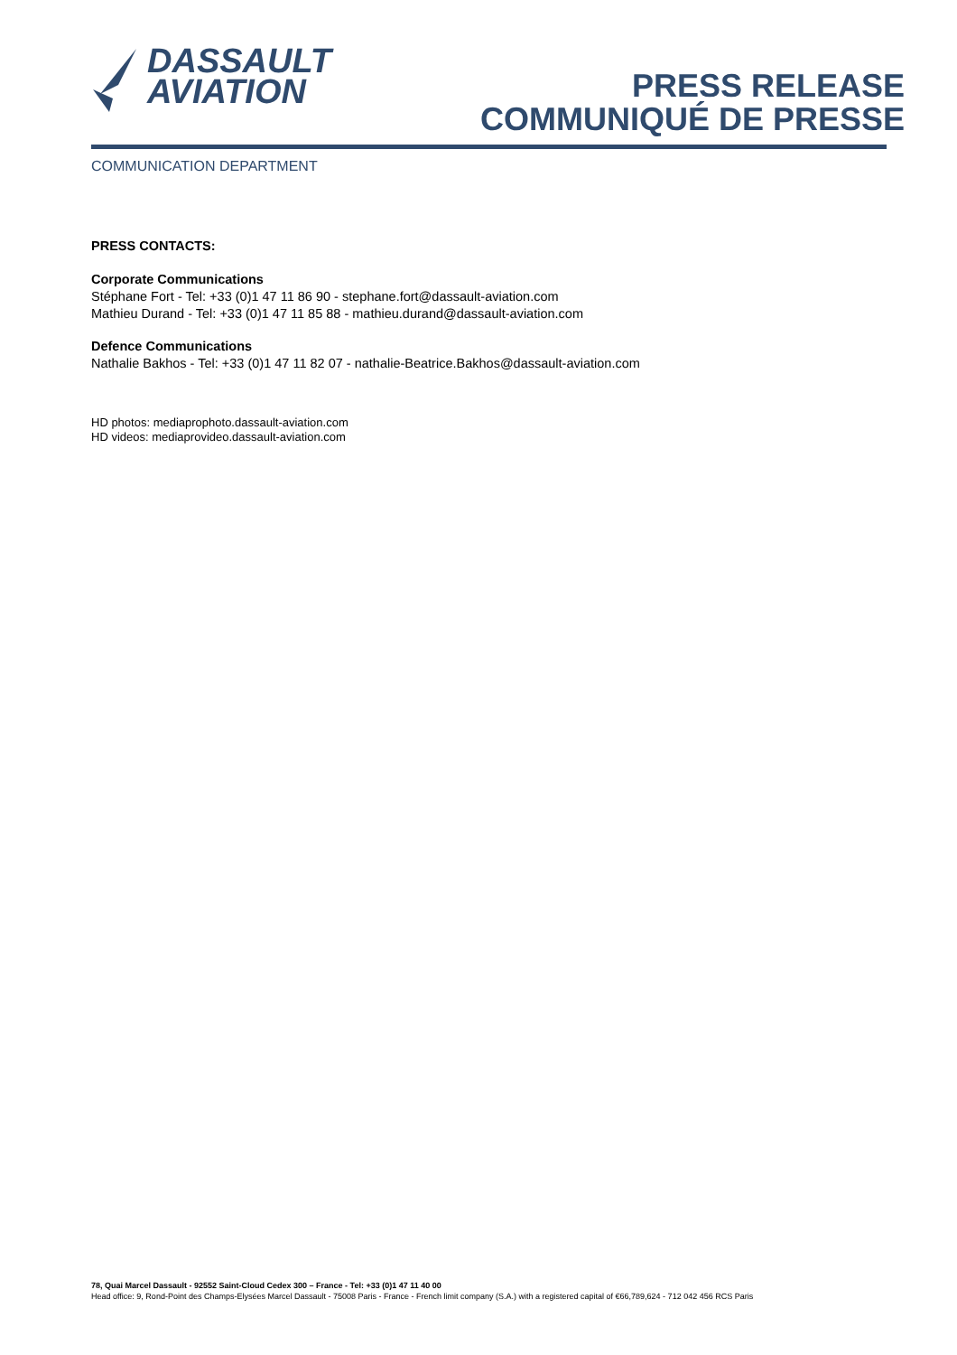DASSAULT
AVIATION
PRESS RELEASE
COMMUNIQUÉ DE PRESSE
COMMUNICATION DEPARTMENT
PRESS CONTACTS:
Corporate Communications
Stéphane Fort - Tel: +33 (0)1 47 11 86 90 - stephane.fort@dassault-aviation.com
Mathieu Durand - Tel: +33 (0)1 47 11 85 88 - mathieu.durand@dassault-aviation.com
Defence Communications
Nathalie Bakhos - Tel: +33 (0)1 47 11 82 07 - nathalie-Beatrice.Bakhos@dassault-aviation.com
HD photos: mediaprophoto.dassault-aviation.com
HD videos: mediaprovideo.dassault-aviation.com
78, Quai Marcel Dassault - 92552 Saint-Cloud Cedex 300 – France - Tel: +33 (0)1 47 11 40 00
Head office: 9, Rond-Point des Champs-Elysées Marcel Dassault - 75008 Paris - France - French limit company (S.A.) with a registered capital of €66,789,624 - 712 042 456 RCS Paris